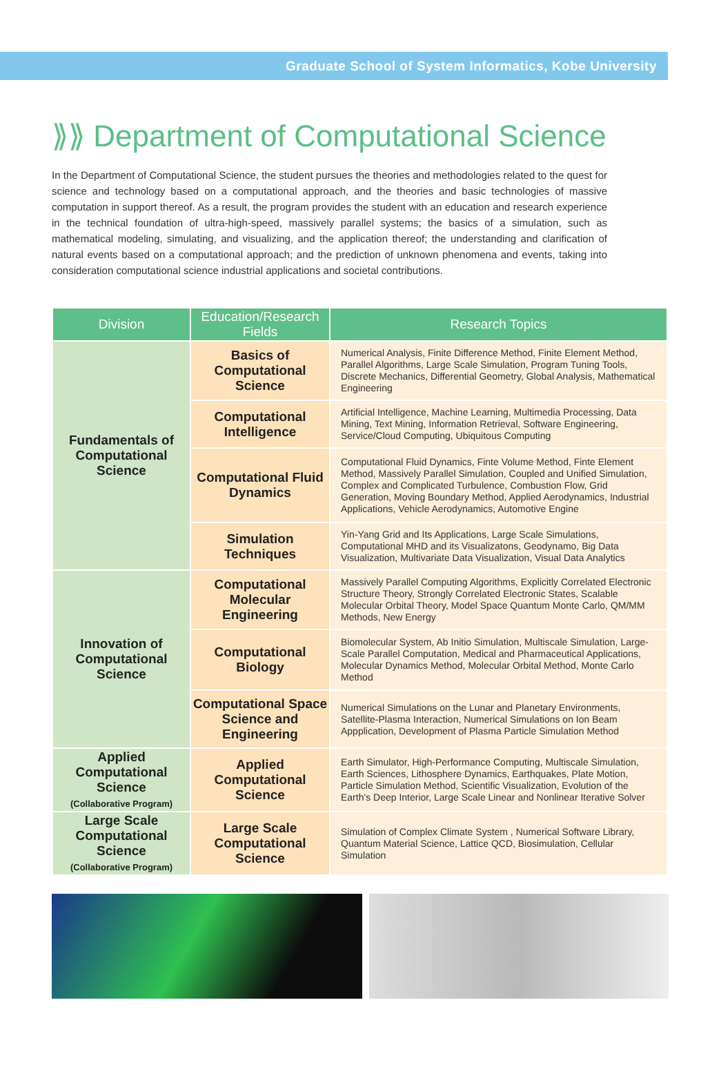Graduate School of System Informatics, Kobe University
⟫⟫ Department of Computational Science
In the Department of Computational Science, the student pursues the theories and methodologies related to the quest for science and technology based on a computational approach, and the theories and basic technologies of massive computation in support thereof. As a result, the program provides the student with an education and research experience in the technical foundation of ultra-high-speed, massively parallel systems; the basics of a simulation, such as mathematical modeling, simulating, and visualizing, and the application thereof; the understanding and clarification of natural events based on a computational approach; and the prediction of unknown phenomena and events, taking into consideration computational science industrial applications and societal contributions.
| Division | Education/Research Fields | Research Topics |
| --- | --- | --- |
| Fundamentals of Computational Science | Basics of Computational Science | Numerical Analysis, Finite Difference Method, Finite Element Method, Parallel Algorithms, Large Scale Simulation, Program Tuning Tools, Discrete Mechanics, Differential Geometry, Global Analysis, Mathematical Engineering |
| | Computational Intelligence | Artificial Intelligence, Machine Learning, Multimedia Processing, Data Mining, Text Mining, Information Retrieval, Software Engineering, Service/Cloud Computing, Ubiquitous Computing |
| | Computational Fluid Dynamics | Computational Fluid Dynamics, Finte Volume Method, Finte Element Method, Massively Parallel Simulation, Coupled and Unified Simulation, Complex and Complicated Turbulence, Combustion Flow, Grid Generation, Moving Boundary Method, Applied Aerodynamics, Industrial Applications, Vehicle Aerodynamics, Automotive Engine |
| | Simulation Techniques | Yin-Yang Grid and Its Applications, Large Scale Simulations, Computational MHD and its Visualizatons, Geodynamo, Big Data Visualization, Multivariate Data Visualization, Visual Data Analytics |
| Innovation of Computational Science | Computational Molecular Engineering | Massively Parallel Computing Algorithms, Explicitly Correlated Electronic Structure Theory, Strongly Correlated Electronic States, Scalable Molecular Orbital Theory, Model Space Quantum Monte Carlo, QM/MM Methods, New Energy |
| | Computational Biology | Biomolecular System, Ab Initio Simulation, Multiscale Simulation, Large-Scale Parallel Computation, Medical and Pharmaceutical Applications, Molecular Dynamics Method, Molecular Orbital Method, Monte Carlo Method |
| | Computational Space Science and Engineering | Numerical Simulations on the Lunar and Planetary Environments, Satellite-Plasma Interaction, Numerical Simulations on Ion Beam Appplication, Development of Plasma Particle Simulation Method |
| Applied Computational Science (Collaborative Program) | Applied Computational Science | Earth Simulator, High-Performance Computing, Multiscale Simulation, Earth Sciences, Lithosphere Dynamics, Earthquakes, Plate Motion, Particle Simulation Method, Scientific Visualization, Evolution of the Earth's Deep Interior, Large Scale Linear and Nonlinear Iterative Solver |
| Large Scale Computational Science (Collaborative Program) | Large Scale Computational Science | Simulation of Complex Climate System , Numerical Software Library, Quantum Material Science, Lattice QCD, Biosimulation, Cellular Simulation |